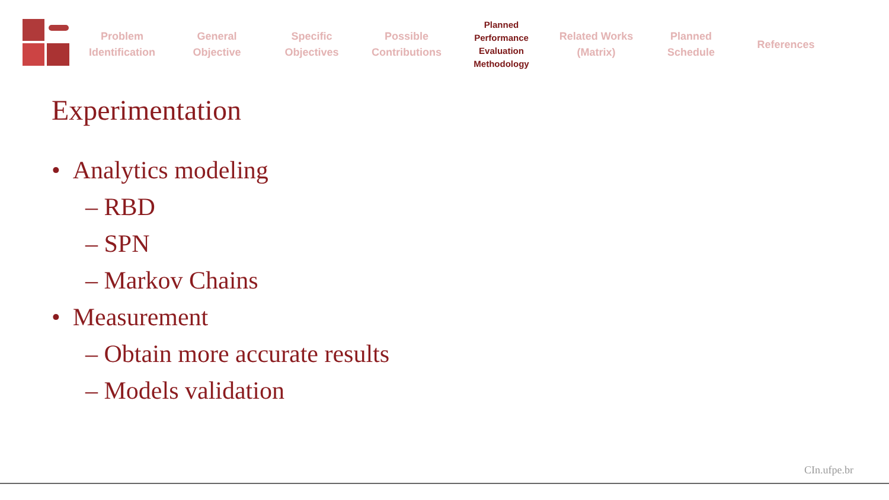Problem
Identification
General
Objective
Specific
Objectives
Possible
Contributions
Planned
Performance
Evaluation
Methodology
Related Works
(Matrix)
Planned
Schedule
References
Experimentation
• Analytics modeling
– RBD
– SPN
– Markov Chains
• Measurement
– Obtain more accurate results
– Models validation
CIn.ufpe.br